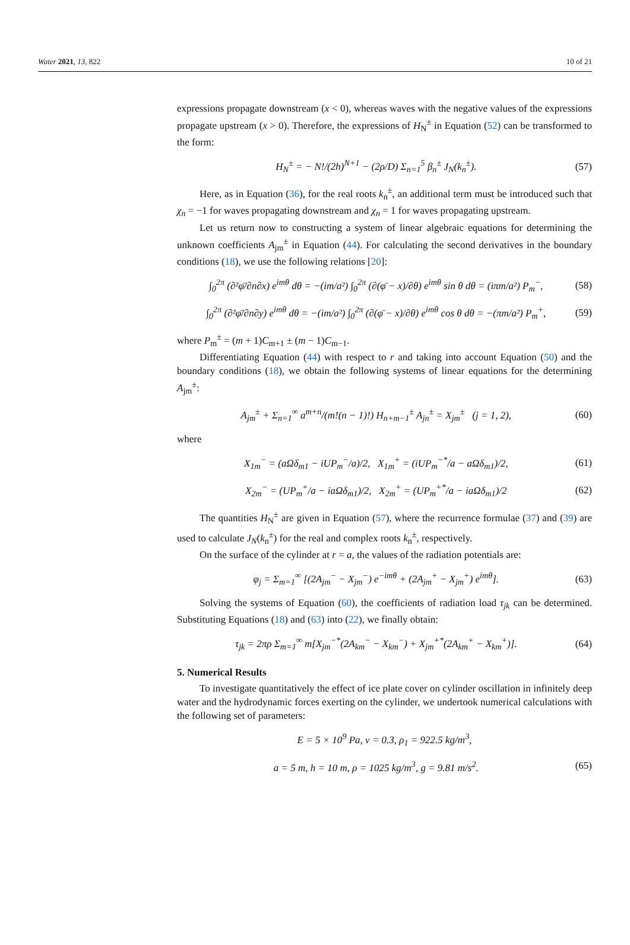Water 2021, 13, 822 10 of 21
expressions propagate downstream (x < 0), whereas waves with the negative values of the expressions propagate upstream (x > 0). Therefore, the expressions of H<sub>N</sub><sup>±</sup> in Equation (52) can be transformed to the form:
H<sub>N</sub><sup>±</sup> = − N!/(2h)<sup>N+1</sup> − (2ρ/D) Σ<sub>n=1</sub><sup>5</sup> β<sub>n</sub><sup>±</sup> J<sub>N</sub>(k<sub>n</sub><sup>±</sup>). (57)
Here, as in Equation (36), for the real roots k<sub>n</sub><sup>±</sup>, an additional term must be introduced such that χ<sub>n</sub> = −1 for waves propagating downstream and χ<sub>n</sub> = 1 for waves propagating upstream.
Let us return now to constructing a system of linear algebraic equations for determining the unknown coefficients A<sub>jm</sub><sup>±</sup> in Equation (44). For calculating the second derivatives in the boundary conditions (18), we use the following relations [20]:
∫<sub>0</sub><sup>2π</sup> (∂²φ̄/∂n∂x) e<sup>imθ</sup> dθ = −(im/a²) ∫<sub>0</sub><sup>2π</sup> (∂(φ̄ − x)/∂θ) e<sup>imθ</sup> sin θ dθ = (iπm/a²) P<sub>m</sub><sup>−</sup>, (58)
∫<sub>0</sub><sup>2π</sup> (∂²φ̄/∂n∂y) e<sup>imθ</sup> dθ = −(im/a²) ∫<sub>0</sub><sup>2π</sup> (∂(φ̄ − x)/∂θ) e<sup>imθ</sup> cos θ dθ = −(πm/a²) P<sub>m</sub><sup>+</sup>, (59)
where P<sub>m</sub><sup>±</sup> = (m + 1)C<sub>m+1</sub> ± (m − 1)C<sub>m−1</sub>.
Differentiating Equation (44) with respect to r and taking into account Equation (50) and the boundary conditions (18), we obtain the following systems of linear equations for the determining A<sub>jm</sub><sup>±</sup>:
A<sub>jm</sub><sup>±</sup> + Σ<sub>n=1</sub><sup>∞</sup> a<sup>m+n</sup>/(m!(n − 1)!) H<sub>n+m−1</sub><sup>±</sup> A<sub>jn</sub><sup>±</sup> = X<sub>jm</sub><sup>±</sup> (j = 1, 2), (60)
where
X<sub>1m</sub><sup>−</sup> = (aΩδ<sub>m1</sub> − iUP<sub>m</sub><sup>−</sup>/a)/2, X<sub>1m</sub><sup>+</sup> = (iUP<sub>m</sub><sup>−*</sup>/a − aΩδ<sub>m1</sub>)/2, (61)
X<sub>2m</sub><sup>−</sup> = (UP<sub>m</sub><sup>+</sup>/a − iaΩδ<sub>m1</sub>)/2, X<sub>2m</sub><sup>+</sup> = (UP<sub>m</sub><sup>+*</sup>/a − iaΩδ<sub>m1</sub>)/2 (62)
The quantities H<sub>N</sub><sup>±</sup> are given in Equation (57), where the recurrence formulae (37) and (39) are used to calculate J<sub>N</sub>(k<sub>n</sub><sup>±</sup>) for the real and complex roots k<sub>n</sub><sup>±</sup>, respectively.
On the surface of the cylinder at r = a, the values of the radiation potentials are:
φ<sub>j</sub> = Σ<sub>m=1</sub><sup>∞</sup> [(2A<sub>jm</sub><sup>−</sup> − X<sub>jm</sub><sup>−</sup>) e<sup>−imθ</sup> + (2A<sub>jm</sub><sup>+</sup> − X<sub>jm</sub><sup>+</sup>) e<sup>imθ</sup>]. (63)
Solving the systems of Equation (60), the coefficients of radiation load τ<sub>jk</sub> can be determined. Substituting Equations (18) and (63) into (22), we finally obtain:
τ<sub>jk</sub> = 2πρ Σ<sub>m=1</sub><sup>∞</sup> m[X<sub>jm</sub><sup>−*</sup>(2A<sub>km</sub><sup>−</sup> − X<sub>km</sub><sup>−</sup>) + X<sub>jm</sub><sup>+*</sup>(2A<sub>km</sub><sup>+</sup> − X<sub>km</sub><sup>+</sup>)]. (64)
5. Numerical Results
To investigate quantitatively the effect of ice plate cover on cylinder oscillation in infinitely deep water and the hydrodynamic forces exerting on the cylinder, we undertook numerical calculations with the following set of parameters:
E = 5 × 10<sup>9</sup> Pa, ν = 0.3, ρ<sub>1</sub> = 922.5 kg/m<sup>3</sup>,
a = 5 m, h = 10 m, ρ = 1025 kg/m<sup>3</sup>, g = 9.81 m/s<sup>2</sup>. (65)